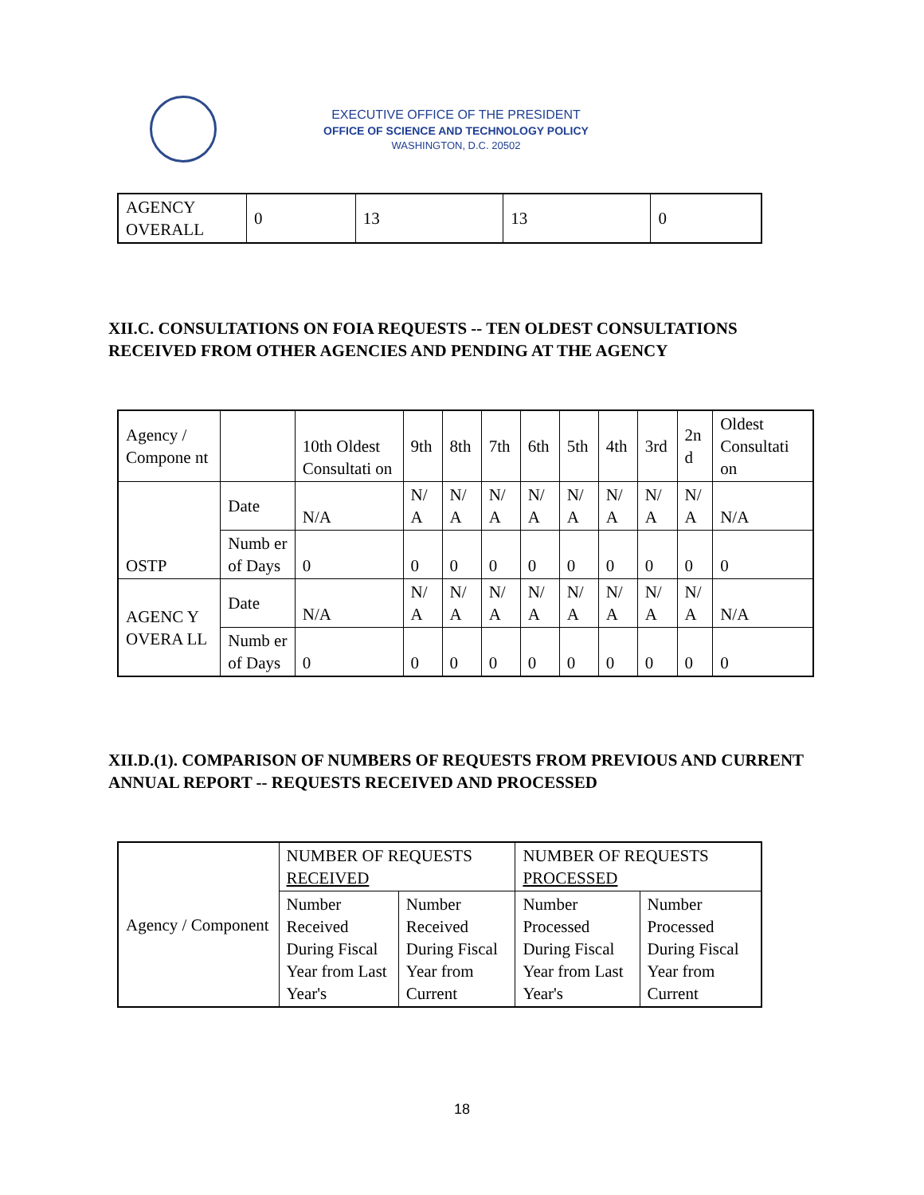EXECUTIVE OFFICE OF THE PRESIDENT
OFFICE OF SCIENCE AND TECHNOLOGY POLICY
WASHINGTON, D.C. 20502
| AGENCY OVERALL | 0 | 13 | 13 | 0 |
XII.C. CONSULTATIONS ON FOIA REQUESTS -- TEN OLDEST CONSULTATIONS RECEIVED FROM OTHER AGENCIES AND PENDING AT THE AGENCY
| Agency / Compone nt | | 10th Oldest Consultati on | 9th | 8th | 7th | 6th | 5th | 4th | 3rd | 2n d | Oldest Consultati on |
| --- | --- | --- | --- | --- | --- | --- | --- | --- | --- | --- | --- |
| OSTP | Date | N/A | N/ A | N/ A | N/ A | N/ A | N/ A | N/ A | N/ A | N/ A | N/A |
| | Numb er of Days | 0 | 0 | 0 | 0 | 0 | 0 | 0 | 0 | 0 | 0 |
| AGENC Y OVERA LL | Date | N/A | N/ A | N/ A | N/ A | N/ A | N/ A | N/ A | N/ A | N/ A | N/A |
| | Numb er of Days | 0 | 0 | 0 | 0 | 0 | 0 | 0 | 0 | 0 | 0 |
XII.D.(1). COMPARISON OF NUMBERS OF REQUESTS FROM PREVIOUS AND CURRENT ANNUAL REPORT -- REQUESTS RECEIVED AND PROCESSED
| Agency / Component | NUMBER OF REQUESTS RECEIVED | | NUMBER OF REQUESTS PROCESSED | |
| | Number Received During Fiscal Year from Last Year's | Number Received During Fiscal Year from Current | Number Processed During Fiscal Year from Last Year's | Number Processed During Fiscal Year from Current |
18